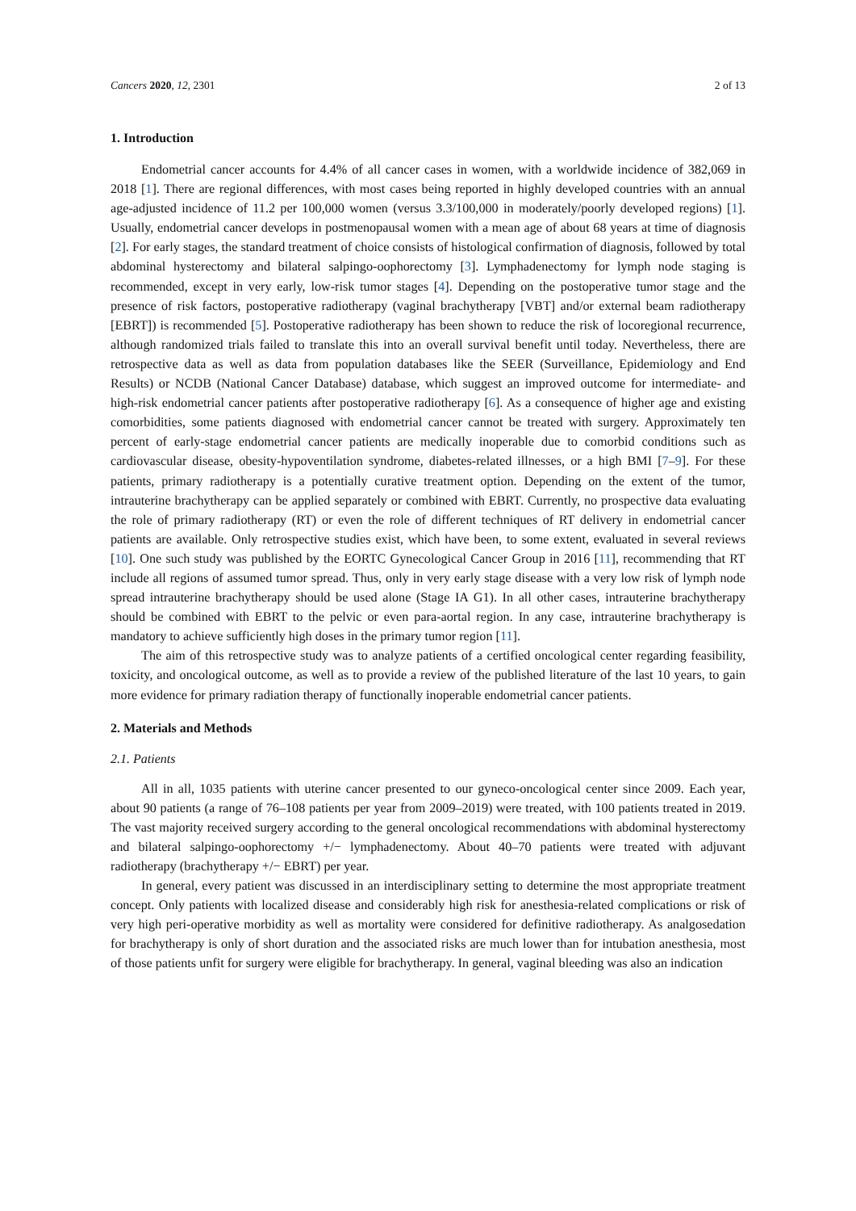Cancers 2020, 12, 2301 2 of 13
1. Introduction
Endometrial cancer accounts for 4.4% of all cancer cases in women, with a worldwide incidence of 382,069 in 2018 [1]. There are regional differences, with most cases being reported in highly developed countries with an annual age-adjusted incidence of 11.2 per 100,000 women (versus 3.3/100,000 in moderately/poorly developed regions) [1]. Usually, endometrial cancer develops in postmenopausal women with a mean age of about 68 years at time of diagnosis [2]. For early stages, the standard treatment of choice consists of histological confirmation of diagnosis, followed by total abdominal hysterectomy and bilateral salpingo-oophorectomy [3]. Lymphadenectomy for lymph node staging is recommended, except in very early, low-risk tumor stages [4]. Depending on the postoperative tumor stage and the presence of risk factors, postoperative radiotherapy (vaginal brachytherapy [VBT] and/or external beam radiotherapy [EBRT]) is recommended [5]. Postoperative radiotherapy has been shown to reduce the risk of locoregional recurrence, although randomized trials failed to translate this into an overall survival benefit until today. Nevertheless, there are retrospective data as well as data from population databases like the SEER (Surveillance, Epidemiology and End Results) or NCDB (National Cancer Database) database, which suggest an improved outcome for intermediate- and high-risk endometrial cancer patients after postoperative radiotherapy [6]. As a consequence of higher age and existing comorbidities, some patients diagnosed with endometrial cancer cannot be treated with surgery. Approximately ten percent of early-stage endometrial cancer patients are medically inoperable due to comorbid conditions such as cardiovascular disease, obesity-hypoventilation syndrome, diabetes-related illnesses, or a high BMI [7–9]. For these patients, primary radiotherapy is a potentially curative treatment option. Depending on the extent of the tumor, intrauterine brachytherapy can be applied separately or combined with EBRT. Currently, no prospective data evaluating the role of primary radiotherapy (RT) or even the role of different techniques of RT delivery in endometrial cancer patients are available. Only retrospective studies exist, which have been, to some extent, evaluated in several reviews [10]. One such study was published by the EORTC Gynecological Cancer Group in 2016 [11], recommending that RT include all regions of assumed tumor spread. Thus, only in very early stage disease with a very low risk of lymph node spread intrauterine brachytherapy should be used alone (Stage IA G1). In all other cases, intrauterine brachytherapy should be combined with EBRT to the pelvic or even para-aortal region. In any case, intrauterine brachytherapy is mandatory to achieve sufficiently high doses in the primary tumor region [11].
The aim of this retrospective study was to analyze patients of a certified oncological center regarding feasibility, toxicity, and oncological outcome, as well as to provide a review of the published literature of the last 10 years, to gain more evidence for primary radiation therapy of functionally inoperable endometrial cancer patients.
2. Materials and Methods
2.1. Patients
All in all, 1035 patients with uterine cancer presented to our gyneco-oncological center since 2009. Each year, about 90 patients (a range of 76–108 patients per year from 2009–2019) were treated, with 100 patients treated in 2019. The vast majority received surgery according to the general oncological recommendations with abdominal hysterectomy and bilateral salpingo-oophorectomy +/− lymphadenectomy. About 40–70 patients were treated with adjuvant radiotherapy (brachytherapy +/− EBRT) per year.
In general, every patient was discussed in an interdisciplinary setting to determine the most appropriate treatment concept. Only patients with localized disease and considerably high risk for anesthesia-related complications or risk of very high peri-operative morbidity as well as mortality were considered for definitive radiotherapy. As analgosedation for brachytherapy is only of short duration and the associated risks are much lower than for intubation anesthesia, most of those patients unfit for surgery were eligible for brachytherapy. In general, vaginal bleeding was also an indication